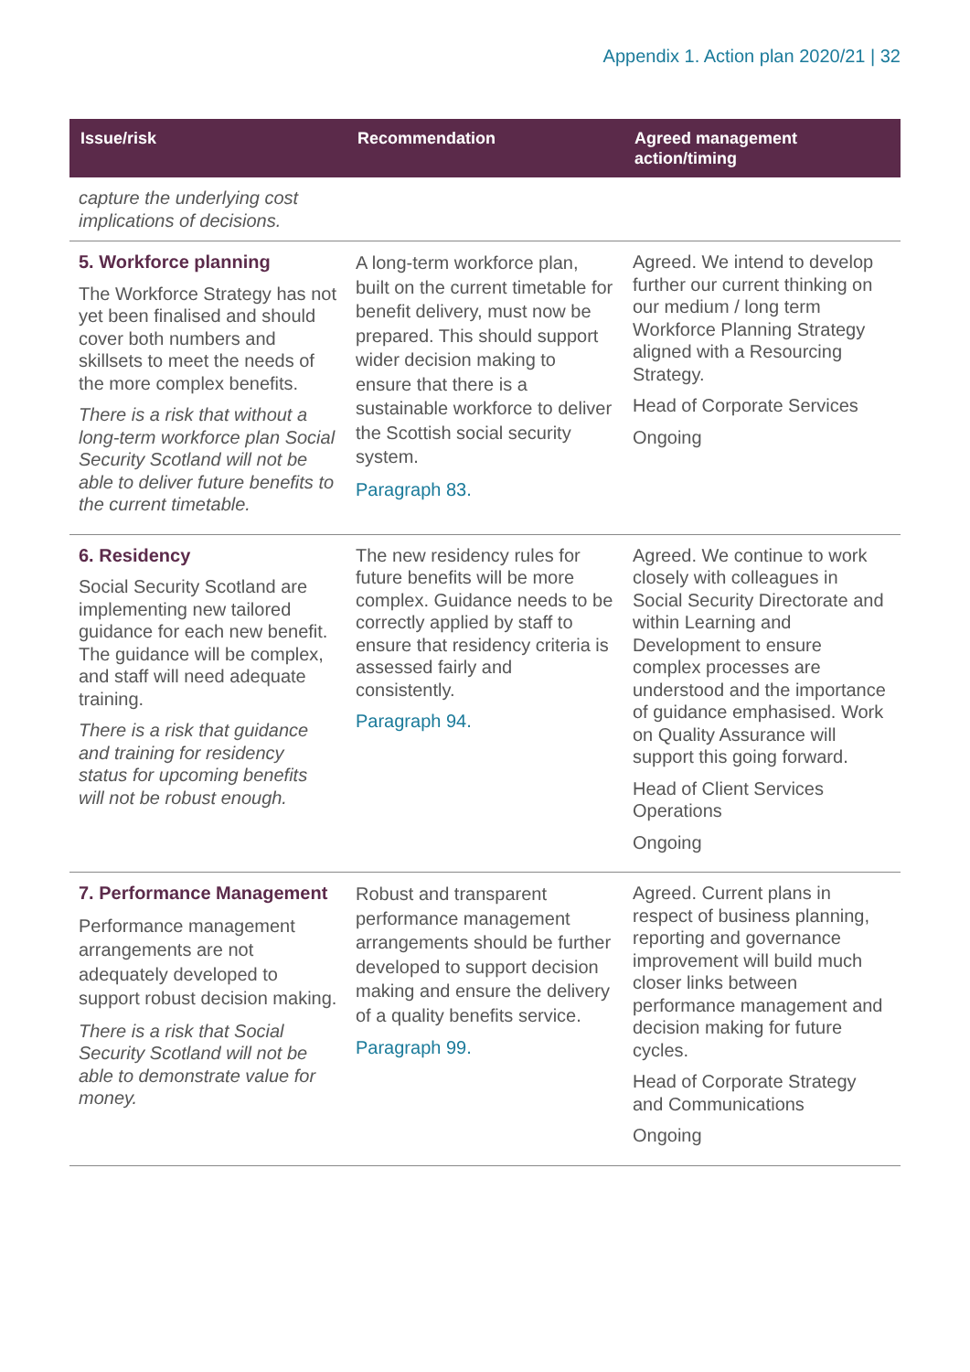Appendix 1. Action plan 2020/21 | 32
| Issue/risk | Recommendation | Agreed management action/timing |
| --- | --- | --- |
| capture the underlying cost implications of decisions. | | |
| 5. Workforce planning The Workforce Strategy has not yet been finalised and should cover both numbers and skillsets to meet the needs of the more complex benefits. There is a risk that without a long-term workforce plan Social Security Scotland will not be able to deliver future benefits to the current timetable. | A long-term workforce plan, built on the current timetable for benefit delivery, must now be prepared. This should support wider decision making to ensure that there is a sustainable workforce to deliver the Scottish social security system. Paragraph 83. | Agreed. We intend to develop further our current thinking on our medium / long term Workforce Planning Strategy aligned with a Resourcing Strategy. Head of Corporate Services Ongoing |
| 6. Residency Social Security Scotland are implementing new tailored guidance for each new benefit. The guidance will be complex, and staff will need adequate training. There is a risk that guidance and training for residency status for upcoming benefits will not be robust enough. | The new residency rules for future benefits will be more complex. Guidance needs to be correctly applied by staff to ensure that residency criteria is assessed fairly and consistently. Paragraph 94. | Agreed. We continue to work closely with colleagues in Social Security Directorate and within Learning and Development to ensure complex processes are understood and the importance of guidance emphasised. Work on Quality Assurance will support this going forward. Head of Client Services Operations Ongoing |
| 7. Performance Management Performance management arrangements are not adequately developed to support robust decision making. There is a risk that Social Security Scotland will not be able to demonstrate value for money. | Robust and transparent performance management arrangements should be further developed to support decision making and ensure the delivery of a quality benefits service. Paragraph 99. | Agreed. Current plans in respect of business planning, reporting and governance improvement will build much closer links between performance management and decision making for future cycles. Head of Corporate Strategy and Communications Ongoing |